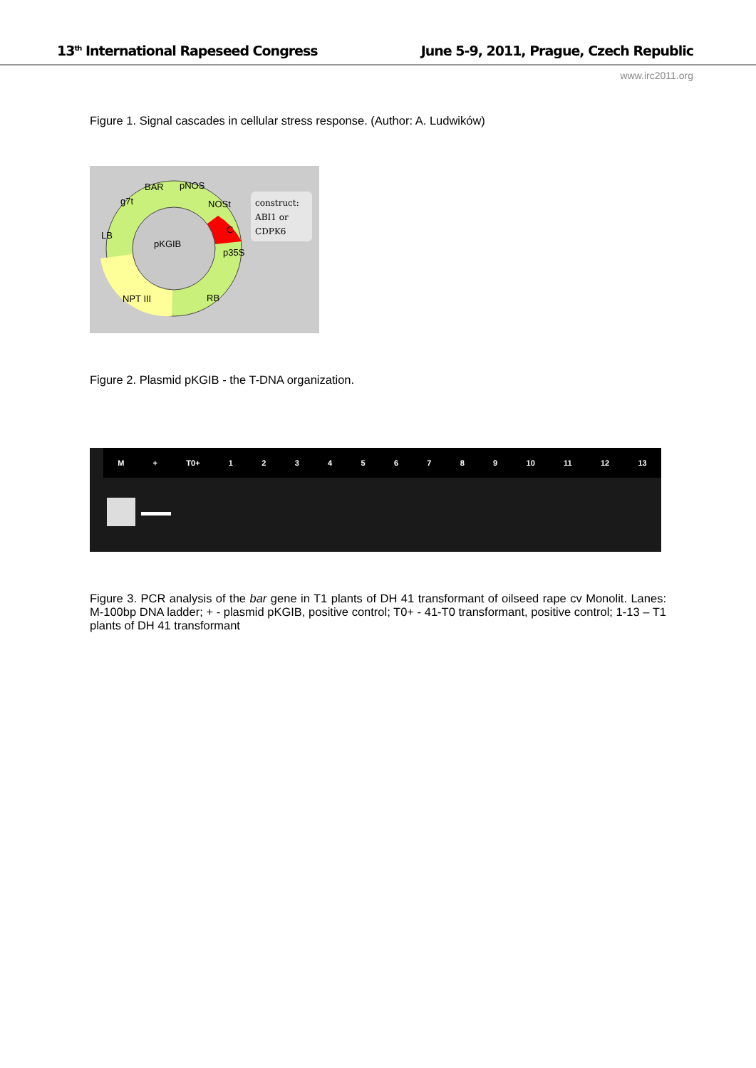13<sup>th</sup> International Rapeseed Congress June 5-9, 2011, Prague, Czech Republic
www.irc2011.org
Figure 1. Signal cascades in cellular stress response. (Author: A. Ludwików)
BAR pNOS
g7t NOSt
C
LB
pKGIB
p35S
NPT III RB
construct:
ABI1 or
CDPK6
Figure 2. Plasmid pKGIB - the T-DNA organization.
M + T0+ 123456789 10 11 12 13
Figure 3. PCR analysis of the bar gene in T1 plants of DH 41 transformant of oilseed rape cv Monolit. Lanes: M-100bp DNA ladder; + - plasmid pKGIB, positive control; T0+ - 41-T0 transformant, positive control; 1-13 – T1 plants of DH 41 transformant